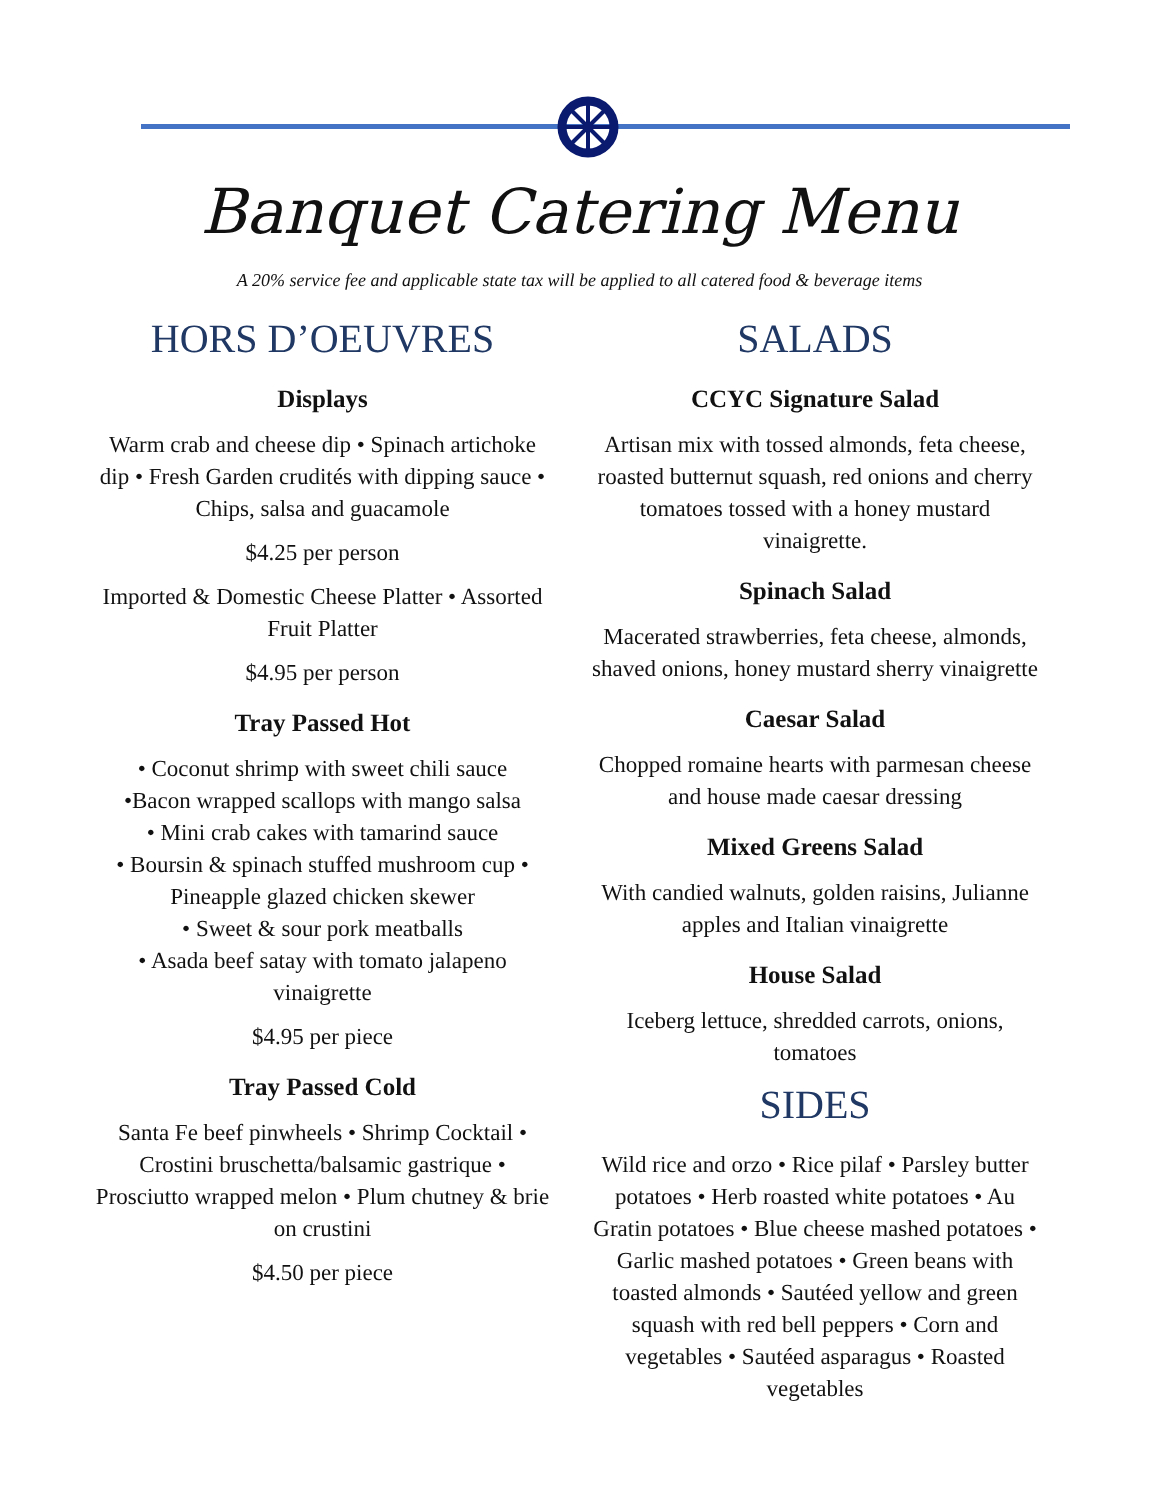Banquet Catering Menu
A 20% service fee and applicable state tax will be applied to all catered food & beverage items
HORS D’OEUVRES
Displays
Warm crab and cheese dip • Spinach artichoke dip • Fresh Garden crudités with dipping sauce • Chips, salsa and guacamole
$4.25 per person
Imported & Domestic Cheese Platter • Assorted Fruit Platter
$4.95 per person
Tray Passed Hot
• Coconut shrimp with sweet chili sauce
•Bacon wrapped scallops with mango salsa
• Mini crab cakes with tamarind sauce
• Boursin & spinach stuffed mushroom cup • Pineapple glazed chicken skewer
• Sweet & sour pork meatballs
• Asada beef satay with tomato jalapeno vinaigrette
$4.95 per piece
Tray Passed Cold
Santa Fe beef pinwheels • Shrimp Cocktail • Crostini bruschetta/balsamic gastrique • Prosciutto wrapped melon • Plum chutney & brie on crustini
$4.50 per piece
SALADS
CCYC Signature Salad
Artisan mix with tossed almonds, feta cheese, roasted butternut squash, red onions and cherry tomatoes tossed with a honey mustard vinaigrette.
Spinach Salad
Macerated strawberries, feta cheese, almonds, shaved onions, honey mustard sherry vinaigrette
Caesar Salad
Chopped romaine hearts with parmesan cheese and house made caesar dressing
Mixed Greens Salad
With candied walnuts, golden raisins, Julianne apples and Italian vinaigrette
House Salad
Iceberg lettuce, shredded carrots, onions, tomatoes
SIDES
Wild rice and orzo • Rice pilaf • Parsley butter potatoes • Herb roasted white potatoes • Au Gratin potatoes • Blue cheese mashed potatoes • Garlic mashed potatoes • Green beans with toasted almonds • Sautéed yellow and green squash with red bell peppers • Corn and vegetables • Sautéed asparagus • Roasted vegetables